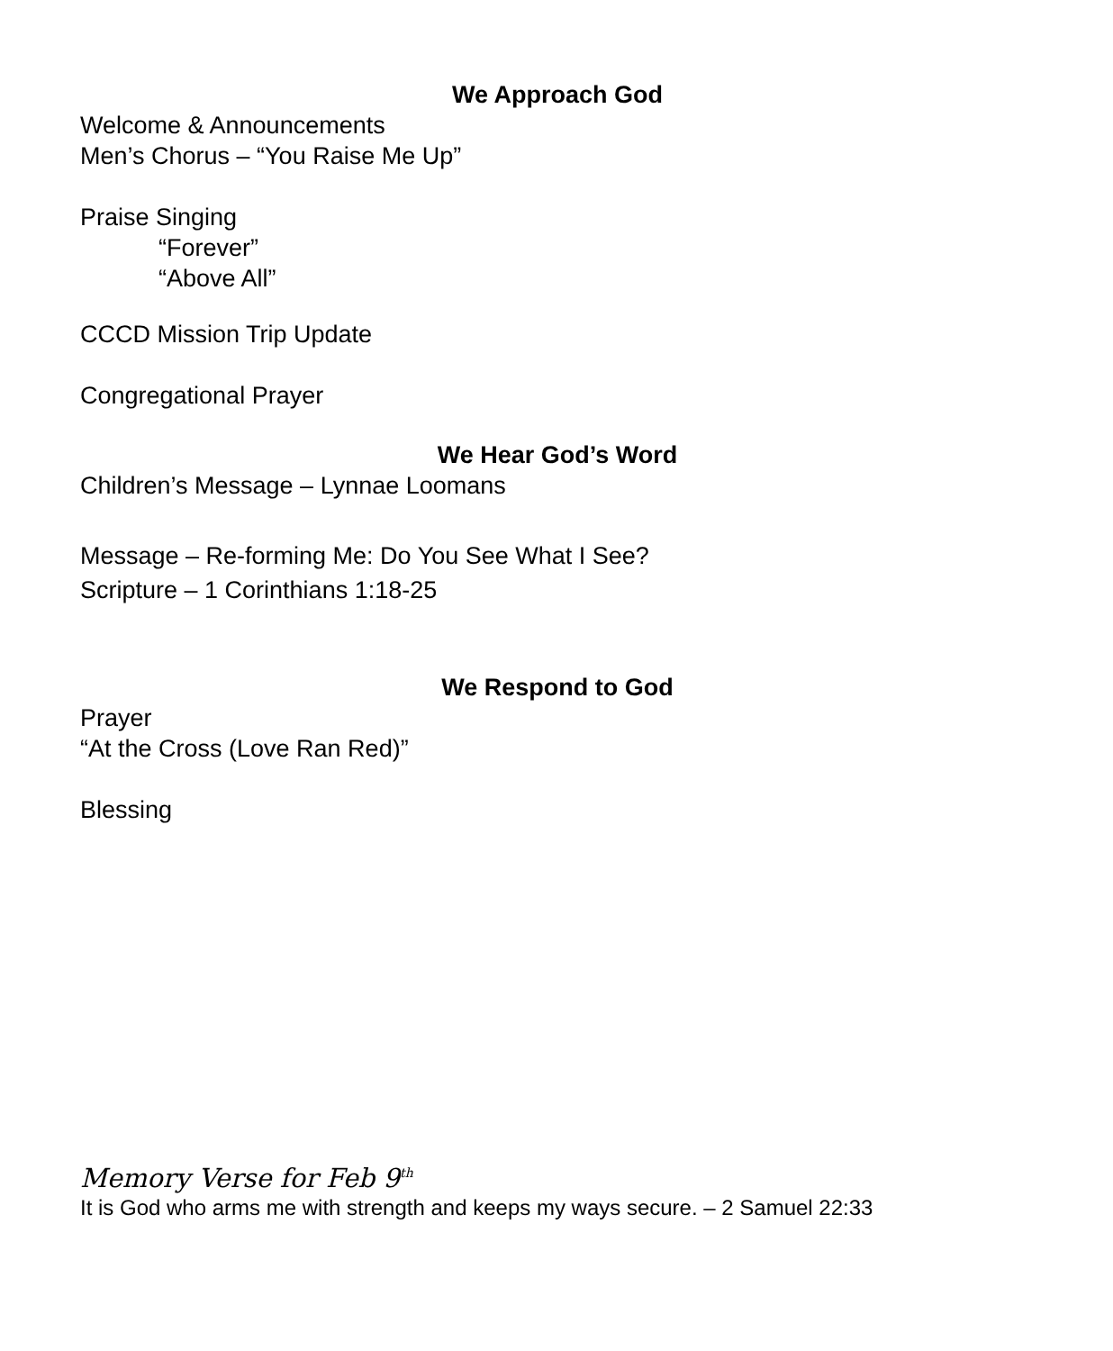We Approach God
Welcome & Announcements
Men’s Chorus – “You Raise Me Up”
Praise Singing
“Forever”
“Above All”
CCCD Mission Trip Update
Congregational Prayer
We Hear God’s Word
Children’s Message – Lynnae Loomans
Message – Re-forming Me: Do You See What I See?
Scripture – 1 Corinthians 1:18-25
We Respond to God
Prayer
“At the Cross (Love Ran Red)”
Blessing
Memory Verse for Feb 9<sup>th</sup>
It is God who arms me with strength and keeps my ways secure. – 2 Samuel 22:33